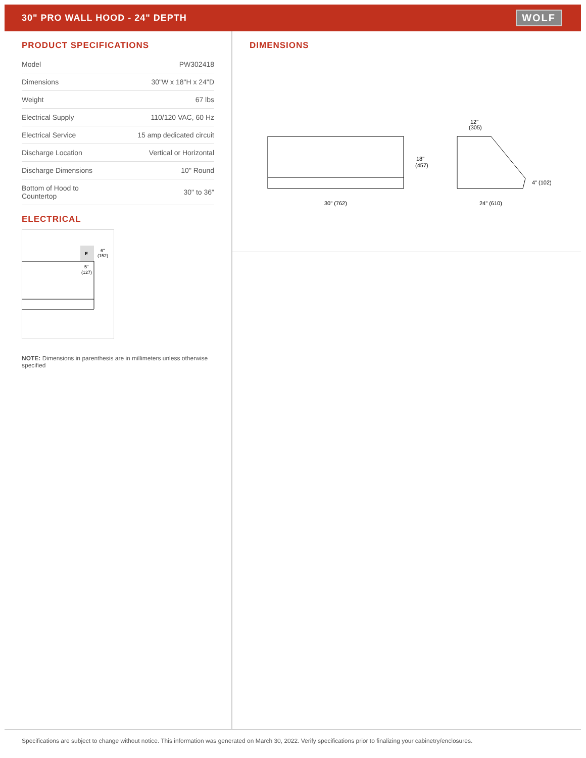30" PRO WALL HOOD - 24" DEPTH
WOLF
PRODUCT SPECIFICATIONS
| Model | PW302418 |
| Dimensions | 30"W x 18"H x 24"D |
| Weight | 67 lbs |
| Electrical Supply | 110/120 VAC, 60 Hz |
| Electrical Service | 15 amp dedicated circuit |
| Discharge Location | Vertical or Horizontal |
| Discharge Dimensions | 10" Round |
| Bottom of Hood to Countertop | 30" to 36" |
ELECTRICAL
E
6"
(152)
5"
(127)
NOTE: Dimensions in parenthesis are in millimeters unless otherwise specified
DIMENSIONS
30" (762)
18"
(457)
12"
(305)
24" (610)
4" (102)
Specifications are subject to change without notice. This information was generated on March 30, 2022. Verify specifications prior to finalizing your cabinetry/enclosures.